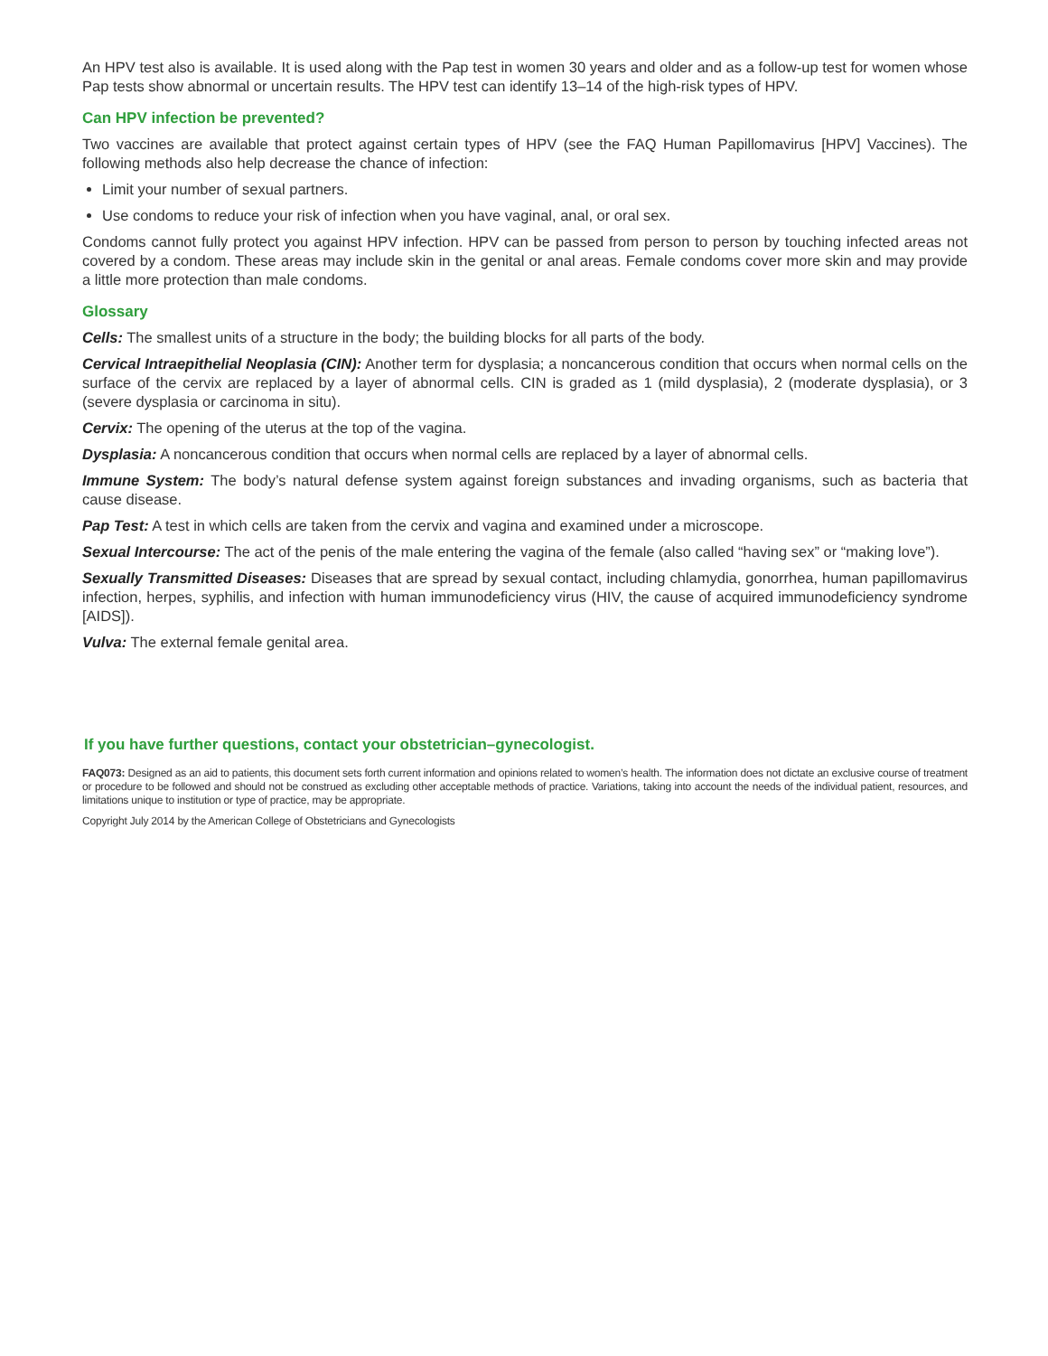An HPV test also is available. It is used along with the Pap test in women 30 years and older and as a follow-up test for women whose Pap tests show abnormal or uncertain results. The HPV test can identify 13–14 of the high-risk types of HPV.
Can HPV infection be prevented?
Two vaccines are available that protect against certain types of HPV (see the FAQ Human Papillomavirus [HPV] Vaccines). The following methods also help decrease the chance of infection:
Limit your number of sexual partners.
Use condoms to reduce your risk of infection when you have vaginal, anal, or oral sex.
Condoms cannot fully protect you against HPV infection. HPV can be passed from person to person by touching infected areas not covered by a condom. These areas may include skin in the genital or anal areas. Female condoms cover more skin and may provide a little more protection than male condoms.
Glossary
Cells: The smallest units of a structure in the body; the building blocks for all parts of the body.
Cervical Intraepithelial Neoplasia (CIN): Another term for dysplasia; a noncancerous condition that occurs when normal cells on the surface of the cervix are replaced by a layer of abnormal cells. CIN is graded as 1 (mild dysplasia), 2 (moderate dysplasia), or 3 (severe dysplasia or carcinoma in situ).
Cervix: The opening of the uterus at the top of the vagina.
Dysplasia: A noncancerous condition that occurs when normal cells are replaced by a layer of abnormal cells.
Immune System: The body’s natural defense system against foreign substances and invading organisms, such as bacteria that cause disease.
Pap Test: A test in which cells are taken from the cervix and vagina and examined under a microscope.
Sexual Intercourse: The act of the penis of the male entering the vagina of the female (also called “having sex” or “making love”).
Sexually Transmitted Diseases: Diseases that are spread by sexual contact, including chlamydia, gonorrhea, human papillomavirus infection, herpes, syphilis, and infection with human immunodeficiency virus (HIV, the cause of acquired immunodeficiency syndrome [AIDS]).
Vulva: The external female genital area.
If you have further questions, contact your obstetrician–gynecologist.
FAQ073: Designed as an aid to patients, this document sets forth current information and opinions related to women’s health. The information does not dictate an exclusive course of treatment or procedure to be followed and should not be construed as excluding other acceptable methods of practice. Variations, taking into account the needs of the individual patient, resources, and limitations unique to institution or type of practice, may be appropriate.
Copyright July 2014 by the American College of Obstetricians and Gynecologists